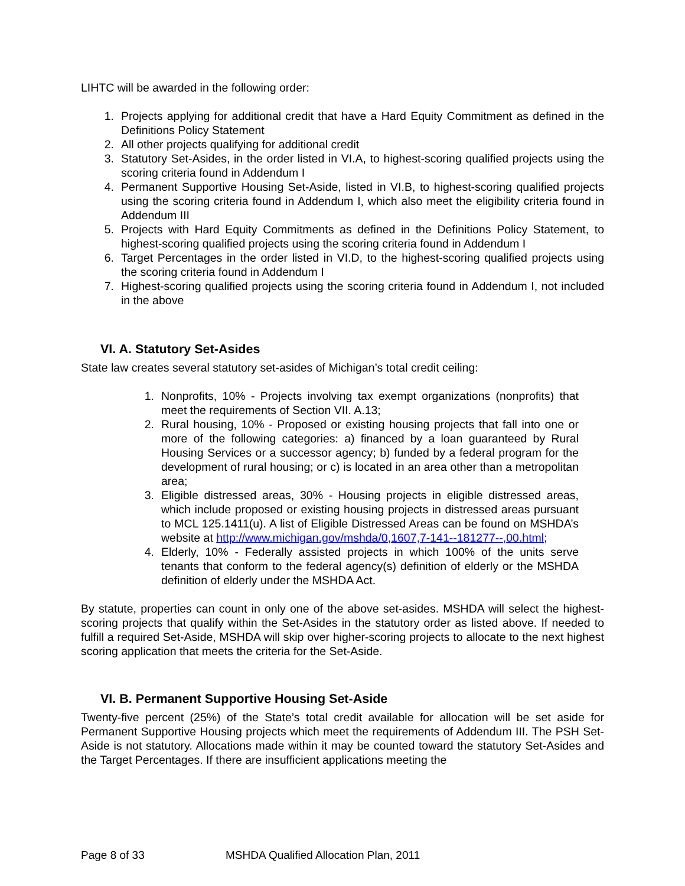LIHTC will be awarded in the following order:
1. Projects applying for additional credit that have a Hard Equity Commitment as defined in the Definitions Policy Statement
2. All other projects qualifying for additional credit
3. Statutory Set-Asides, in the order listed in VI.A, to highest-scoring qualified projects using the scoring criteria found in Addendum I
4. Permanent Supportive Housing Set-Aside, listed in VI.B, to highest-scoring qualified projects using the scoring criteria found in Addendum I, which also meet the eligibility criteria found in Addendum III
5. Projects with Hard Equity Commitments as defined in the Definitions Policy Statement, to highest-scoring qualified projects using the scoring criteria found in Addendum I
6. Target Percentages in the order listed in VI.D, to the highest-scoring qualified projects using the scoring criteria found in Addendum I
7. Highest-scoring qualified projects using the scoring criteria found in Addendum I, not included in the above
VI. A. Statutory Set-Asides
State law creates several statutory set-asides of Michigan’s total credit ceiling:
1. Nonprofits, 10% - Projects involving tax exempt organizations (nonprofits) that meet the requirements of Section VII. A.13;
2. Rural housing, 10% - Proposed or existing housing projects that fall into one or more of the following categories: a) financed by a loan guaranteed by Rural Housing Services or a successor agency; b) funded by a federal program for the development of rural housing; or c) is located in an area other than a metropolitan area;
3. Eligible distressed areas, 30% - Housing projects in eligible distressed areas, which include proposed or existing housing projects in distressed areas pursuant to MCL 125.1411(u). A list of Eligible Distressed Areas can be found on MSHDA’s website at http://www.michigan.gov/mshda/0,1607,7-141--181277--,00.html;
4. Elderly, 10% - Federally assisted projects in which 100% of the units serve tenants that conform to the federal agency(s) definition of elderly or the MSHDA definition of elderly under the MSHDA Act.
By statute, properties can count in only one of the above set-asides. MSHDA will select the highest-scoring projects that qualify within the Set-Asides in the statutory order as listed above. If needed to fulfill a required Set-Aside, MSHDA will skip over higher-scoring projects to allocate to the next highest scoring application that meets the criteria for the Set-Aside.
VI. B. Permanent Supportive Housing Set-Aside
Twenty-five percent (25%) of the State’s total credit available for allocation will be set aside for Permanent Supportive Housing projects which meet the requirements of Addendum III. The PSH Set-Aside is not statutory. Allocations made within it may be counted toward the statutory Set-Asides and the Target Percentages. If there are insufficient applications meeting the
Page 8 of 33 MSHDA Qualified Allocation Plan, 2011